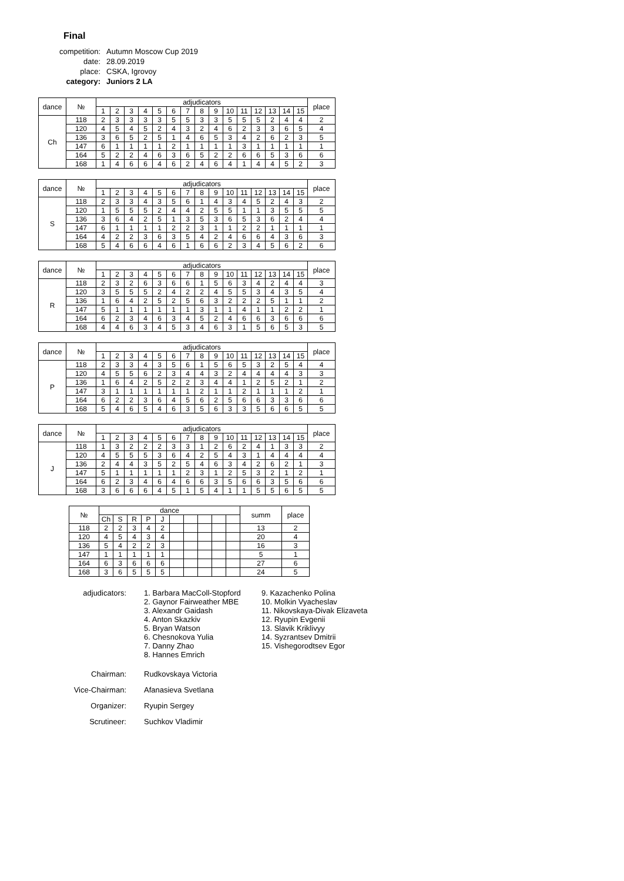Final
| competition: | Autumn Moscow Cup 2019 |
| date: | 28.09.2019 |
| place: | CSKA, Igrovoy |
| category: | Juniors 2 LA |
| dance | № | adjudicators | | | | | | | | | | | | | | | place |
| --- | --- | --- | --- | --- | --- | --- | --- | --- | --- | --- | --- | --- | --- | --- | --- | --- | --- |
| | | 1 | 2 | 3 | 4 | 5 | 6 | 7 | 8 | 9 | 10 | 11 | 12 | 13 | 14 | 15 | |
| Ch | 118 | 2 | 3 | 3 | 3 | 3 | 5 | 5 | 3 | 3 | 5 | 5 | 5 | 2 | 4 | 4 | 2 |
| | 120 | 4 | 5 | 4 | 5 | 2 | 4 | 3 | 2 | 4 | 6 | 2 | 3 | 3 | 6 | 5 | 4 |
| | 136 | 3 | 6 | 5 | 2 | 5 | 1 | 4 | 6 | 5 | 3 | 4 | 2 | 6 | 2 | 3 | 5 |
| | 147 | 6 | 1 | 1 | 1 | 1 | 2 | 1 | 1 | 1 | 1 | 3 | 1 | 1 | 1 | 1 | 1 |
| | 164 | 5 | 2 | 2 | 4 | 6 | 3 | 6 | 5 | 2 | 2 | 6 | 6 | 5 | 3 | 6 | 6 |
| | 168 | 1 | 4 | 6 | 6 | 4 | 6 | 2 | 4 | 6 | 4 | 1 | 4 | 4 | 5 | 2 | 3 |
| dance | № | adjudicators | | | | | | | | | | | | | | | place |
| --- | --- | --- | --- | --- | --- | --- | --- | --- | --- | --- | --- | --- | --- | --- | --- | --- | --- |
| | | 1 | 2 | 3 | 4 | 5 | 6 | 7 | 8 | 9 | 10 | 11 | 12 | 13 | 14 | 15 | |
| S | 118 | 2 | 3 | 3 | 4 | 3 | 5 | 6 | 1 | 4 | 3 | 4 | 5 | 2 | 4 | 3 | 2 |
| | 120 | 1 | 5 | 5 | 5 | 2 | 4 | 4 | 2 | 5 | 5 | 1 | 1 | 3 | 5 | 5 | 5 |
| | 136 | 3 | 6 | 4 | 2 | 5 | 1 | 3 | 5 | 3 | 6 | 5 | 3 | 6 | 2 | 4 | 4 |
| | 147 | 6 | 1 | 1 | 1 | 1 | 2 | 2 | 3 | 1 | 1 | 2 | 2 | 1 | 1 | 1 | 1 |
| | 164 | 4 | 2 | 2 | 3 | 6 | 3 | 5 | 4 | 2 | 4 | 6 | 6 | 4 | 3 | 6 | 3 |
| | 168 | 5 | 4 | 6 | 6 | 4 | 6 | 1 | 6 | 6 | 2 | 3 | 4 | 5 | 6 | 2 | 6 |
| dance | № | adjudicators | | | | | | | | | | | | | | | place |
| --- | --- | --- | --- | --- | --- | --- | --- | --- | --- | --- | --- | --- | --- | --- | --- | --- | --- |
| | | 1 | 2 | 3 | 4 | 5 | 6 | 7 | 8 | 9 | 10 | 11 | 12 | 13 | 14 | 15 | |
| R | 118 | 2 | 3 | 2 | 6 | 3 | 6 | 6 | 1 | 5 | 6 | 3 | 4 | 2 | 4 | 4 | 3 |
| | 120 | 3 | 5 | 5 | 5 | 2 | 4 | 2 | 2 | 4 | 5 | 5 | 3 | 4 | 3 | 5 | 4 |
| | 136 | 1 | 6 | 4 | 2 | 5 | 2 | 5 | 6 | 3 | 2 | 2 | 2 | 5 | 1 | 1 | 2 |
| | 147 | 5 | 1 | 1 | 1 | 1 | 1 | 1 | 3 | 1 | 1 | 4 | 1 | 1 | 2 | 2 | 1 |
| | 164 | 6 | 2 | 3 | 4 | 6 | 3 | 4 | 5 | 2 | 4 | 6 | 6 | 3 | 6 | 6 | 6 |
| | 168 | 4 | 4 | 6 | 3 | 4 | 5 | 3 | 4 | 6 | 3 | 1 | 5 | 6 | 5 | 3 | 5 |
| dance | № | adjudicators | | | | | | | | | | | | | | | place |
| --- | --- | --- | --- | --- | --- | --- | --- | --- | --- | --- | --- | --- | --- | --- | --- | --- | --- |
| | | 1 | 2 | 3 | 4 | 5 | 6 | 7 | 8 | 9 | 10 | 11 | 12 | 13 | 14 | 15 | |
| P | 118 | 2 | 3 | 3 | 4 | 3 | 5 | 6 | 1 | 5 | 6 | 5 | 3 | 2 | 5 | 4 | 4 |
| | 120 | 4 | 5 | 5 | 6 | 2 | 3 | 4 | 4 | 3 | 2 | 4 | 4 | 4 | 4 | 3 | 3 |
| | 136 | 1 | 6 | 4 | 2 | 5 | 2 | 2 | 3 | 4 | 4 | 1 | 2 | 5 | 2 | 1 | 2 |
| | 147 | 3 | 1 | 1 | 1 | 1 | 1 | 1 | 2 | 1 | 1 | 2 | 1 | 1 | 1 | 2 | 1 |
| | 164 | 6 | 2 | 2 | 3 | 6 | 4 | 5 | 6 | 2 | 5 | 6 | 6 | 3 | 3 | 6 | 6 |
| | 168 | 5 | 4 | 6 | 5 | 4 | 6 | 3 | 5 | 6 | 3 | 3 | 5 | 6 | 6 | 5 | 5 |
| dance | № | adjudicators | | | | | | | | | | | | | | | place |
| --- | --- | --- | --- | --- | --- | --- | --- | --- | --- | --- | --- | --- | --- | --- | --- | --- | --- |
| | | 1 | 2 | 3 | 4 | 5 | 6 | 7 | 8 | 9 | 10 | 11 | 12 | 13 | 14 | 15 | |
| J | 118 | 1 | 3 | 2 | 2 | 2 | 3 | 3 | 1 | 2 | 6 | 2 | 4 | 1 | 3 | 3 | 2 |
| | 120 | 4 | 5 | 5 | 5 | 3 | 6 | 4 | 2 | 5 | 4 | 3 | 1 | 4 | 4 | 4 | 4 |
| | 136 | 2 | 4 | 4 | 3 | 5 | 2 | 5 | 4 | 6 | 3 | 4 | 2 | 6 | 2 | 1 | 3 |
| | 147 | 5 | 1 | 1 | 1 | 1 | 1 | 2 | 3 | 1 | 2 | 5 | 3 | 2 | 1 | 2 | 1 |
| | 164 | 6 | 2 | 3 | 4 | 6 | 4 | 6 | 6 | 3 | 5 | 6 | 6 | 3 | 5 | 6 | 6 |
| | 168 | 3 | 6 | 6 | 6 | 4 | 5 | 1 | 5 | 4 | 1 | 1 | 5 | 5 | 6 | 5 | 5 |
| № | dance | | | | | | | | | | summ | place |
| --- | --- | --- | --- | --- | --- | --- | --- | --- | --- | --- | --- | --- |
| | Ch | S | R | P | J | | | | | | | |
| 118 | 2 | 2 | 3 | 4 | 2 | | | | | | 13 | 2 |
| 120 | 4 | 5 | 4 | 3 | 4 | | | | | | 20 | 4 |
| 136 | 5 | 4 | 2 | 2 | 3 | | | | | | 16 | 3 |
| 147 | 1 | 1 | 1 | 1 | 1 | | | | | | 5 | 1 |
| 164 | 6 | 3 | 6 | 6 | 6 | | | | | | 27 | 6 |
| 168 | 3 | 6 | 5 | 5 | 5 | | | | | | 24 | 5 |
adjudicators: 1. Barbara MacColl-Stopford
2. Gaynor Fairweather MBE
3. Alexandr Gaidash
4. Anton Skazkiv
5. Bryan Watson
6. Chesnokova Yulia
7. Danny Zhao
8. Hannes Emrich
9. Kazachenko Polina
10. Molkin Vyacheslav
11. Nikovskaya-Divak Elizaveta
12. Ryupin Evgenii
13. Slavik Kriklivyy
14. Syzrantsev Dmitrii
15. Vishegorodtsev Egor
Chairman: Rudkovskaya Victoria
Vice-Chairman: Afanasieva Svetlana
Organizer: Ryupin Sergey
Scrutineer: Suchkov Vladimir